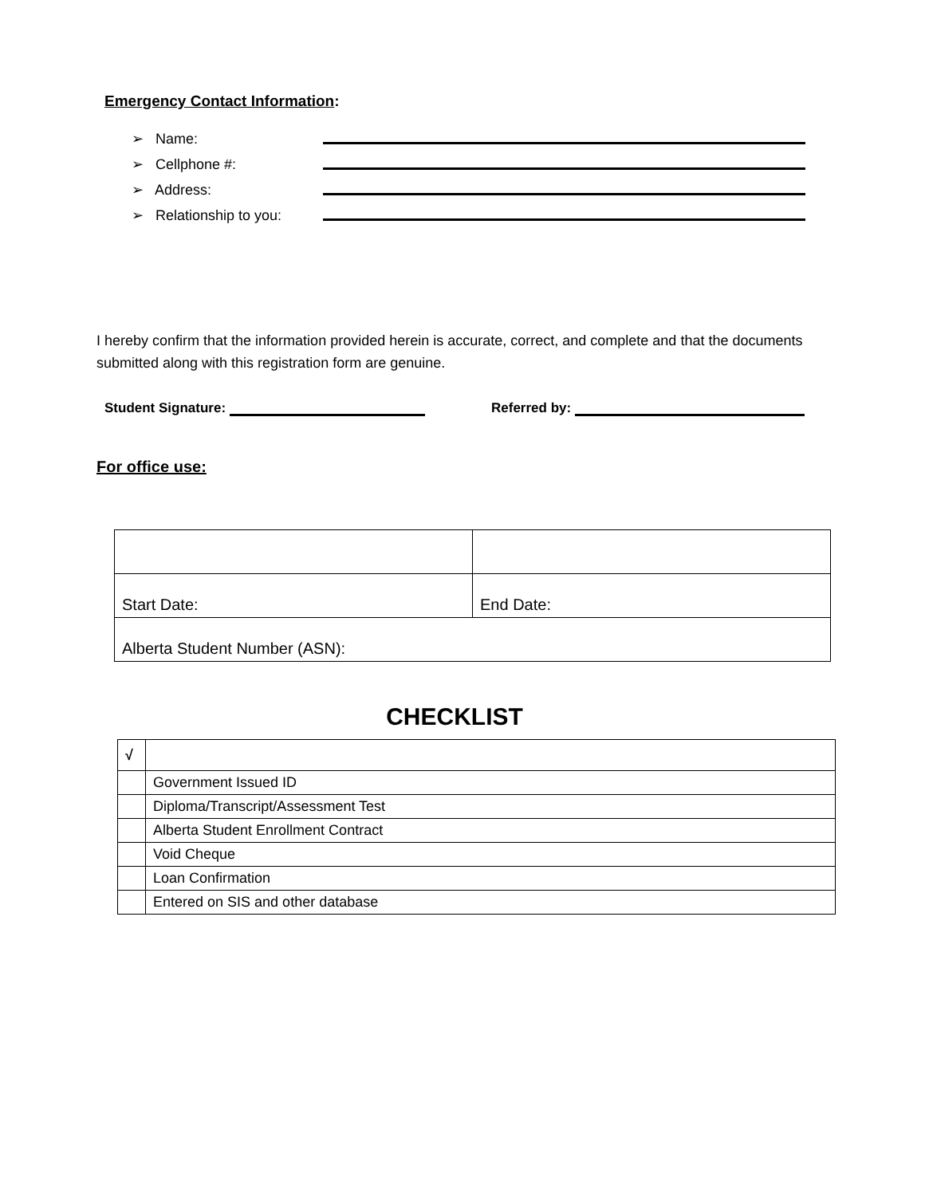Emergency Contact Information:
➢ Name:
➢ Cellphone #:
➢ Address:
➢ Relationship to you:
I hereby confirm that the information provided herein is accurate, correct, and complete and that the documents submitted along with this registration form are genuine.
Student Signature: Referred by:
For office use:
| Start Date: | End Date: |
| Alberta Student Number (ASN): | |
CHECKLIST
| √ | |
| --- | --- |
| | Government Issued ID |
| | Diploma/Transcript/Assessment Test |
| | Alberta Student Enrollment Contract |
| | Void Cheque |
| | Loan Confirmation |
| | Entered on SIS and other database |